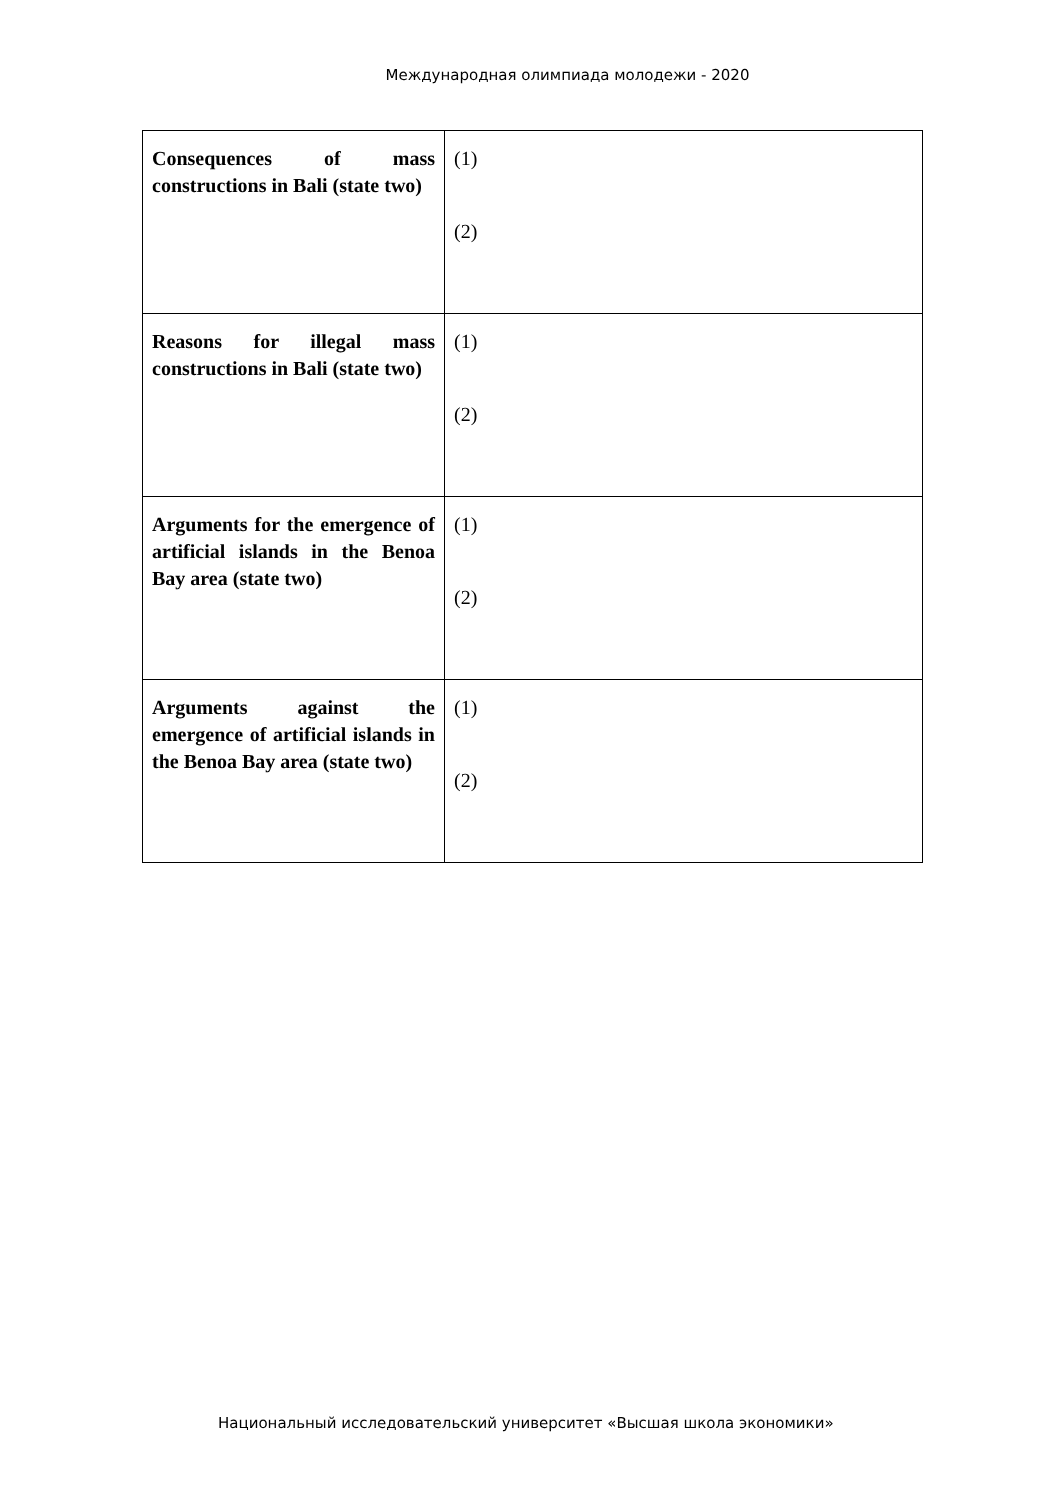Международная олимпиада молодежи - 2020
| Consequences of mass constructions in Bali (state two) | (1) (2) |
| Reasons for illegal mass constructions in Bali (state two) | (1) (2) |
| Arguments for the emergence of artificial islands in the Benoa Bay area (state two) | (1) (2) |
| Arguments against the emergence of artificial islands in the Benoa Bay area (state two) | (1) (2) |
Национальный исследовательский университет «Высшая школа экономики»